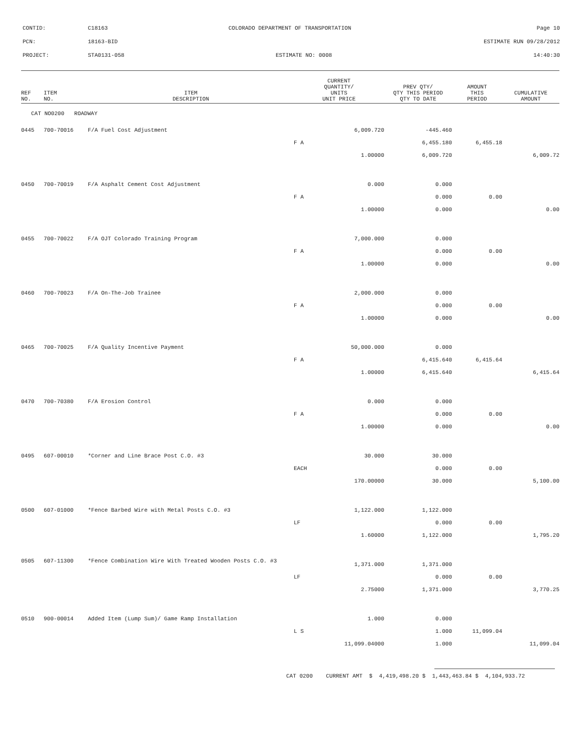| CONTID: | C18163 | COLORADO DEPARTMENT OF TRANSPORTATION | Page 10 |
| PCN: | 18163-BID | | ESTIMATE RUN 09/28/2012 |
| PROJECT: | STA0131-058 | ESTIMATE NO: 0008 | 14:40:30 |
| REF NO. | ITEM NO. | ITEM DESCRIPTION | CURRENT QUANTITY/ UNITS UNIT PRICE | PREV QTY/ QTY THIS PERIOD QTY TO DATE | AMOUNT THIS PERIOD | CUMULATIVE AMOUNT |
| --- | --- | --- | --- | --- | --- | --- |
| CAT NO0200 ROADWAY | | | | | | |
| 0445 | 700-70016 | F/A Fuel Cost Adjustment | 6,009.720 | -445.460 | | |
| | | | F A | 6,455.180 | 6,455.18 | |
| | | | 1.00000 | 6,009.720 | | 6,009.72 |
| 0450 | 700-70019 | F/A Asphalt Cement Cost Adjustment | 0.000 | 0.000 | | |
| | | | F A | 0.000 | 0.00 | |
| | | | 1.00000 | 0.000 | | 0.00 |
| 0455 | 700-70022 | F/A OJT Colorado Training Program | 7,000.000 | 0.000 | | |
| | | | F A | 0.000 | 0.00 | |
| | | | 1.00000 | 0.000 | | 0.00 |
| 0460 | 700-70023 | F/A On-The-Job Trainee | 2,000.000 | 0.000 | | |
| | | | F A | 0.000 | 0.00 | |
| | | | 1.00000 | 0.000 | | 0.00 |
| 0465 | 700-70025 | F/A Quality Incentive Payment | 50,000.000 | 0.000 | | |
| | | | F A | 6,415.640 | 6,415.64 | |
| | | | 1.00000 | 6,415.640 | | 6,415.64 |
| 0470 | 700-70380 | F/A Erosion Control | 0.000 | 0.000 | | |
| | | | F A | 0.000 | 0.00 | |
| | | | 1.00000 | 0.000 | | 0.00 |
| 0495 | 607-00010 | *Corner and Line Brace Post C.O. #3 | 30.000 | 30.000 | | |
| | | | EACH | 0.000 | 0.00 | |
| | | | 170.00000 | 30.000 | | 5,100.00 |
| 0500 | 607-01000 | *Fence Barbed Wire with Metal Posts C.O. #3 | 1,122.000 | 1,122.000 | | |
| | | | LF | 0.000 | 0.00 | |
| | | | 1.60000 | 1,122.000 | | 1,795.20 |
| 0505 | 607-11300 | *Fence Combination Wire With Treated Wooden Posts C.O. #3 | 1,371.000 | 1,371.000 | | |
| | | | LF | 0.000 | 0.00 | |
| | | | 2.75000 | 1,371.000 | | 3,770.25 |
| 0510 | 900-00014 | Added Item (Lump Sum)/ Game Ramp Installation | 1.000 | 0.000 | | |
| | | | L S | 1.000 | 11,099.04 | |
| | | | 11,099.04000 | 1.000 | | 11,099.04 |
CAT 0200 CURRENT AMT $ 4,419,498.20 $ 1,443,463.84 $ 4,104,933.72